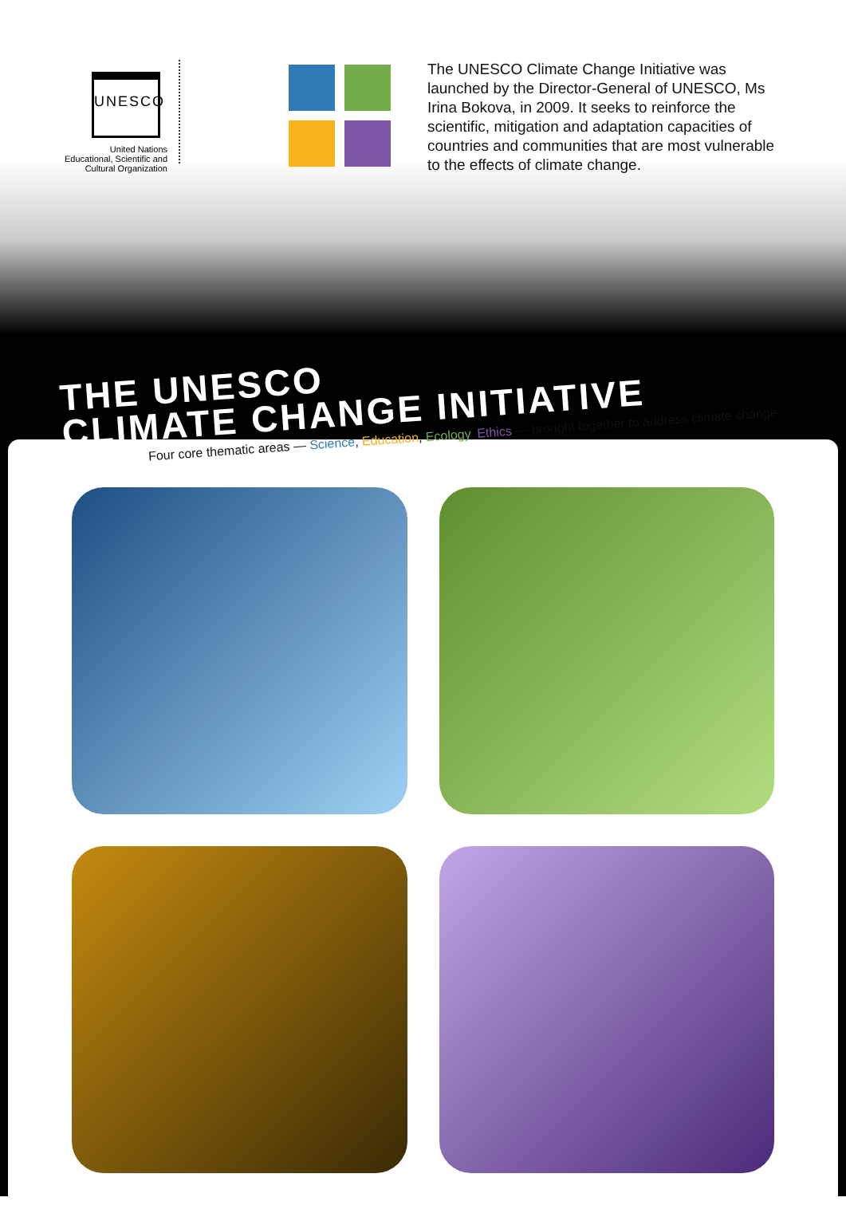UNESCO
United Nations
Educational, Scientific and
Cultural Organization
The UNESCO Climate Change Initiative was launched by the Director-General of UNESCO, Ms Irina Bokova, in 2009. It seeks to reinforce the scientific, mitigation and adaptation capacities of countries and communities that are most vulnerable to the effects of climate change.
THE UNESCO
CLIMATE CHANGE INITIATIVE
Four core thematic areas — Science, Education, Ecology, Ethics — brought together to address climate change